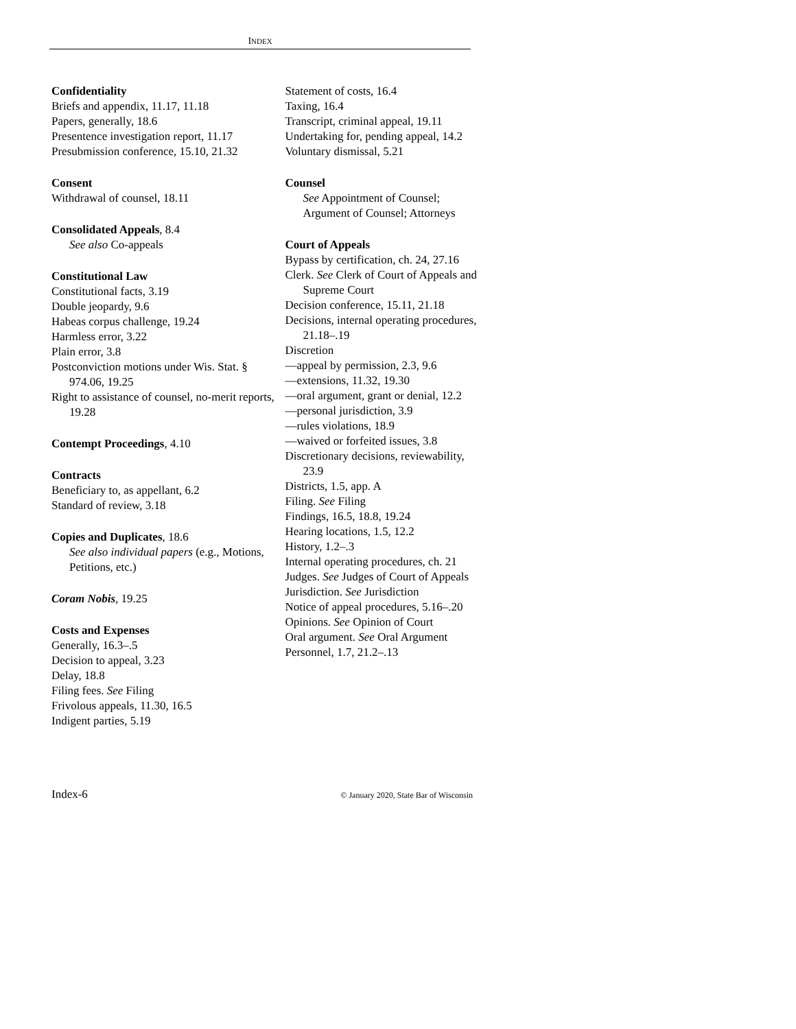INDEX
Confidentiality
Briefs and appendix, 11.17, 11.18
Papers, generally, 18.6
Presentence investigation report, 11.17
Presubmission conference, 15.10, 21.32
Consent
Withdrawal of counsel, 18.11
Consolidated Appeals, 8.4
See also Co-appeals
Constitutional Law
Constitutional facts, 3.19
Double jeopardy, 9.6
Habeas corpus challenge, 19.24
Harmless error, 3.22
Plain error, 3.8
Postconviction motions under Wis. Stat. § 974.06, 19.25
Right to assistance of counsel, no-merit reports, 19.28
Contempt Proceedings, 4.10
Contracts
Beneficiary to, as appellant, 6.2
Standard of review, 3.18
Copies and Duplicates, 18.6
See also individual papers (e.g., Motions, Petitions, etc.)
Coram Nobis, 19.25
Costs and Expenses
Generally, 16.3–.5
Decision to appeal, 3.23
Delay, 18.8
Filing fees. See Filing
Frivolous appeals, 11.30, 16.5
Indigent parties, 5.19
Statement of costs, 16.4
Taxing, 16.4
Transcript, criminal appeal, 19.11
Undertaking for, pending appeal, 14.2
Voluntary dismissal, 5.21
Counsel
See Appointment of Counsel; Argument of Counsel; Attorneys
Court of Appeals
Bypass by certification, ch. 24, 27.16
Clerk. See Clerk of Court of Appeals and Supreme Court
Decision conference, 15.11, 21.18
Decisions, internal operating procedures, 21.18–.19
Discretion
—appeal by permission, 2.3, 9.6
—extensions, 11.32, 19.30
—oral argument, grant or denial, 12.2
—personal jurisdiction, 3.9
—rules violations, 18.9
—waived or forfeited issues, 3.8
Discretionary decisions, reviewability, 23.9
Districts, 1.5, app. A
Filing. See Filing
Findings, 16.5, 18.8, 19.24
Hearing locations, 1.5, 12.2
History, 1.2–.3
Internal operating procedures, ch. 21
Judges. See Judges of Court of Appeals
Jurisdiction. See Jurisdiction
Notice of appeal procedures, 5.16–.20
Opinions. See Opinion of Court
Oral argument. See Oral Argument
Personnel, 1.7, 21.2–.13
Index-6 © January 2020, State Bar of Wisconsin